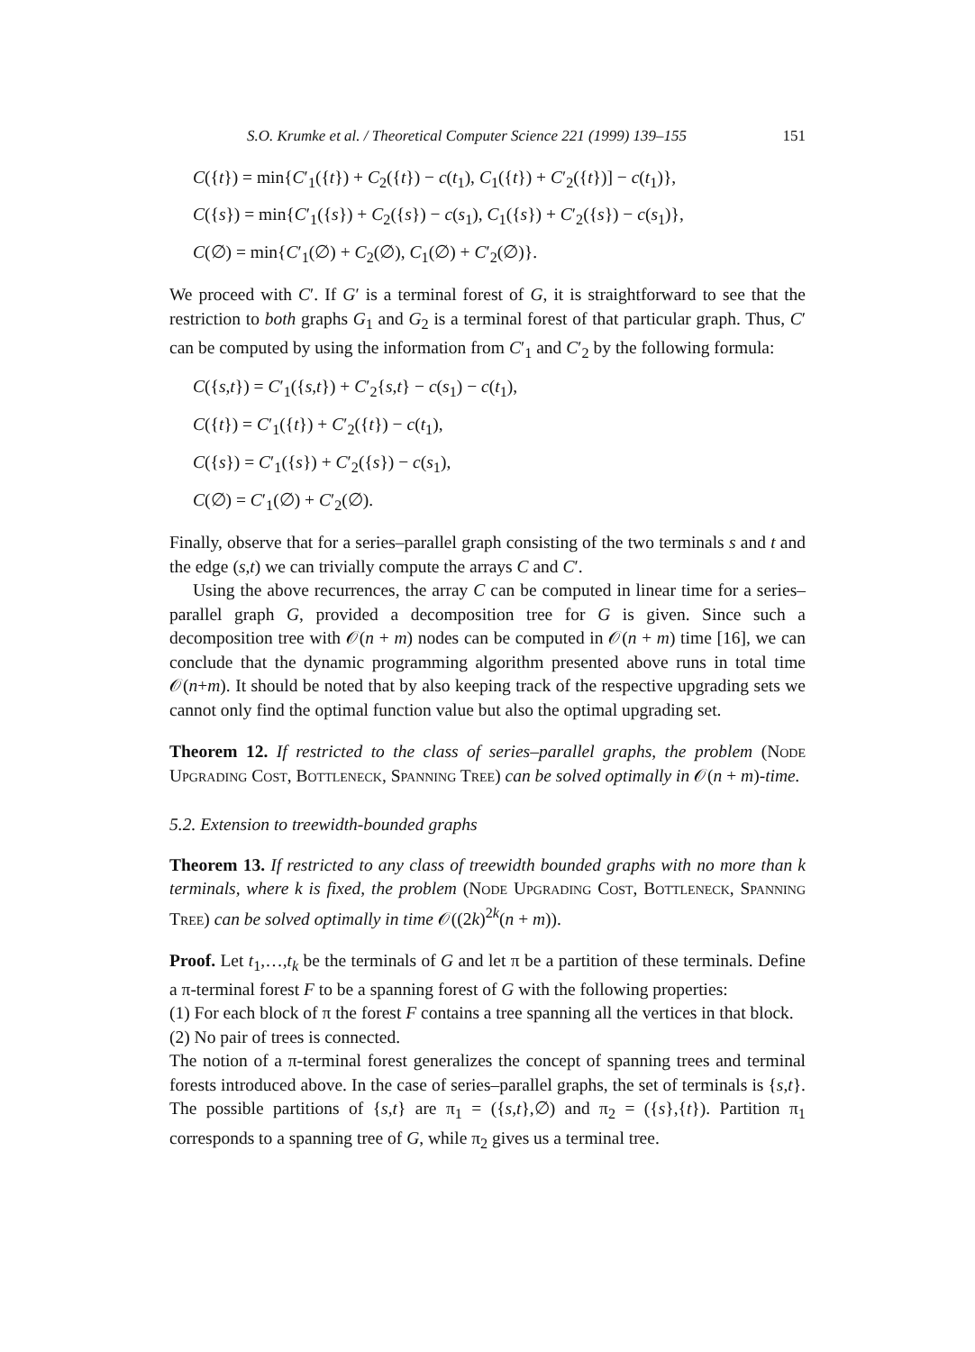S.O. Krumke et al. / Theoretical Computer Science 221 (1999) 139–155 151
C({t}) = min{C′<sub>1</sub>({t}) + C<sub>2</sub>({t}) − c(t<sub>1</sub>), C<sub>1</sub>({t}) + C′<sub>2</sub>({t})] − c(t<sub>1</sub>)},
C({s}) = min{C′<sub>1</sub>({s}) + C<sub>2</sub>({s}) − c(s<sub>1</sub>), C<sub>1</sub>({s}) + C′<sub>2</sub>({s}) − c(s<sub>1</sub>)},
C(∅) = min{C′<sub>1</sub>(∅) + C<sub>2</sub>(∅), C<sub>1</sub>(∅) + C′<sub>2</sub>(∅)}.
We proceed with C′. If G′ is a terminal forest of G, it is straightforward to see that the restriction to both graphs G<sub>1</sub> and G<sub>2</sub> is a terminal forest of that particular graph. Thus, C′ can be computed by using the information from C′<sub>1</sub> and C′<sub>2</sub> by the following formula:
C({s,t}) = C′<sub>1</sub>({s,t}) + C′<sub>2</sub>{s,t} − c(s<sub>1</sub>) − c(t<sub>1</sub>),
C({t}) = C′<sub>1</sub>({t}) + C′<sub>2</sub>({t}) − c(t<sub>1</sub>),
C({s}) = C′<sub>1</sub>({s}) + C′<sub>2</sub>({s}) − c(s<sub>1</sub>),
C(∅) = C′<sub>1</sub>(∅) + C′<sub>2</sub>(∅).
Finally, observe that for a series–parallel graph consisting of the two terminals s and t and the edge (s,t) we can trivially compute the arrays C and C′.
Using the above recurrences, the array C can be computed in linear time for a series–parallel graph G, provided a decomposition tree for G is given. Since such a decomposition tree with 𝒪(n + m) nodes can be computed in 𝒪(n + m) time [16], we can conclude that the dynamic programming algorithm presented above runs in total time 𝒪(n+m). It should be noted that by also keeping track of the respective upgrading sets we cannot only find the optimal function value but also the optimal upgrading set.
Theorem 12. If restricted to the class of series–parallel graphs, the problem (Node Upgrading Cost, Bottleneck, Spanning Tree) can be solved optimally in 𝒪(n + m)-time.
5.2. Extension to treewidth-bounded graphs
Theorem 13. If restricted to any class of treewidth bounded graphs with no more than k terminals, where k is fixed, the problem (Node Upgrading Cost, Bottleneck, Spanning Tree) can be solved optimally in time 𝒪((2k)<sup>2k</sup>(n + m)).
Proof. Let t<sub>1</sub>,…,t<sub>k</sub> be the terminals of G and let π be a partition of these terminals. Define a π-terminal forest F to be a spanning forest of G with the following properties:
(1) For each block of π the forest F contains a tree spanning all the vertices in that block.
(2) No pair of trees is connected.
The notion of a π-terminal forest generalizes the concept of spanning trees and terminal forests introduced above. In the case of series–parallel graphs, the set of terminals is {s,t}. The possible partitions of {s,t} are π<sub>1</sub> = ({s,t},∅) and π<sub>2</sub> = ({s},{t}). Partition π<sub>1</sub> corresponds to a spanning tree of G, while π<sub>2</sub> gives us a terminal tree.